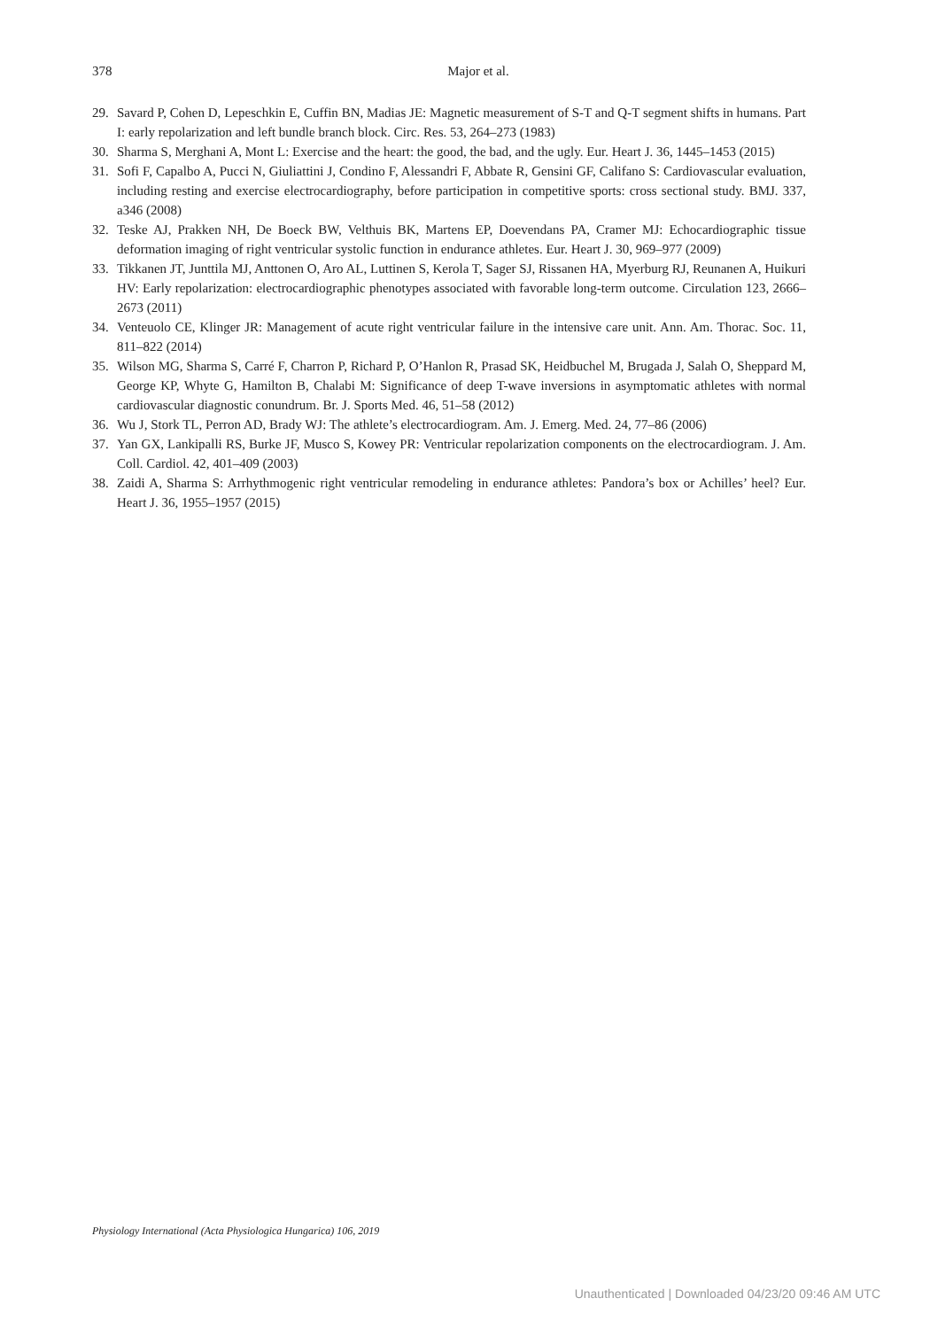378
Major et al.
29. Savard P, Cohen D, Lepeschkin E, Cuffin BN, Madias JE: Magnetic measurement of S-T and Q-T segment shifts in humans. Part I: early repolarization and left bundle branch block. Circ. Res. 53, 264–273 (1983)
30. Sharma S, Merghani A, Mont L: Exercise and the heart: the good, the bad, and the ugly. Eur. Heart J. 36, 1445–1453 (2015)
31. Sofi F, Capalbo A, Pucci N, Giuliattini J, Condino F, Alessandri F, Abbate R, Gensini GF, Califano S: Cardiovascular evaluation, including resting and exercise electrocardiography, before participation in competitive sports: cross sectional study. BMJ. 337, a346 (2008)
32. Teske AJ, Prakken NH, De Boeck BW, Velthuis BK, Martens EP, Doevendans PA, Cramer MJ: Echocardiographic tissue deformation imaging of right ventricular systolic function in endurance athletes. Eur. Heart J. 30, 969–977 (2009)
33. Tikkanen JT, Junttila MJ, Anttonen O, Aro AL, Luttinen S, Kerola T, Sager SJ, Rissanen HA, Myerburg RJ, Reunanen A, Huikuri HV: Early repolarization: electrocardiographic phenotypes associated with favorable long-term outcome. Circulation 123, 2666–2673 (2011)
34. Venteuolo CE, Klinger JR: Management of acute right ventricular failure in the intensive care unit. Ann. Am. Thorac. Soc. 11, 811–822 (2014)
35. Wilson MG, Sharma S, Carré F, Charron P, Richard P, O’Hanlon R, Prasad SK, Heidbuchel M, Brugada J, Salah O, Sheppard M, George KP, Whyte G, Hamilton B, Chalabi M: Significance of deep T-wave inversions in asymptomatic athletes with normal cardiovascular diagnostic conundrum. Br. J. Sports Med. 46, 51–58 (2012)
36. Wu J, Stork TL, Perron AD, Brady WJ: The athlete’s electrocardiogram. Am. J. Emerg. Med. 24, 77–86 (2006)
37. Yan GX, Lankipalli RS, Burke JF, Musco S, Kowey PR: Ventricular repolarization components on the electrocardiogram. J. Am. Coll. Cardiol. 42, 401–409 (2003)
38. Zaidi A, Sharma S: Arrhythmogenic right ventricular remodeling in endurance athletes: Pandora’s box or Achilles’ heel? Eur. Heart J. 36, 1955–1957 (2015)
Physiology International (Acta Physiologica Hungarica) 106, 2019
Unauthenticated | Downloaded 04/23/20 09:46 AM UTC